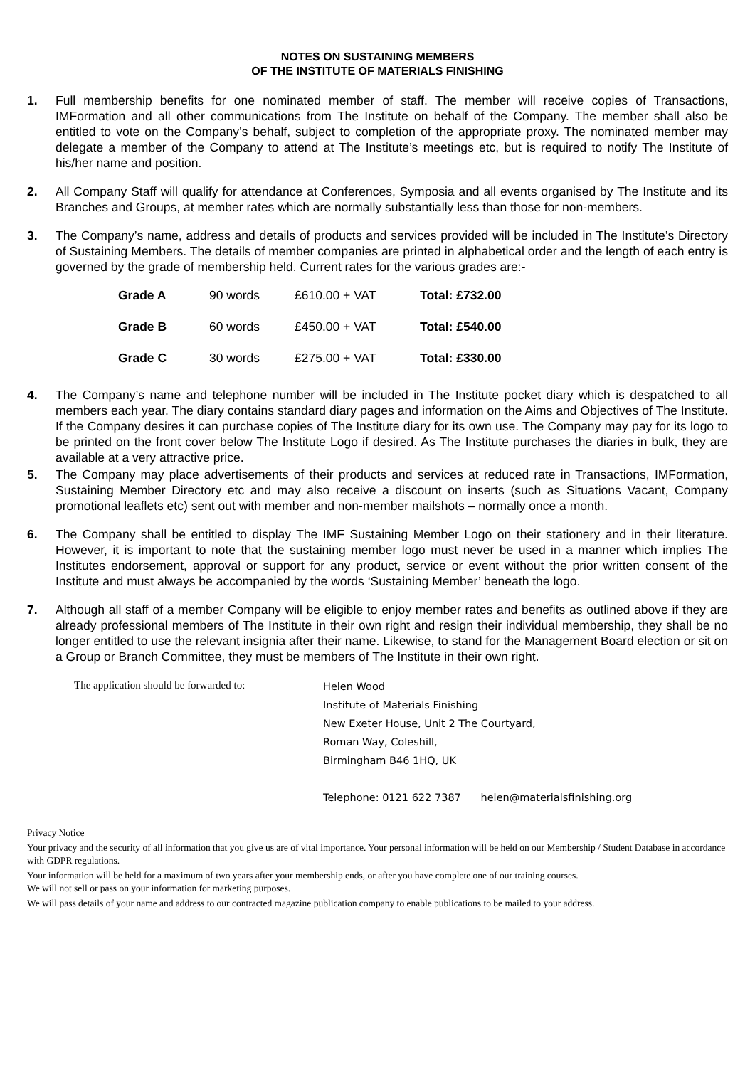NOTES ON SUSTAINING MEMBERS
OF THE INSTITUTE OF MATERIALS FINISHING
1. Full membership benefits for one nominated member of staff. The member will receive copies of Transactions, IMFormation and all other communications from The Institute on behalf of the Company. The member shall also be entitled to vote on the Company’s behalf, subject to completion of the appropriate proxy. The nominated member may delegate a member of the Company to attend at The Institute’s meetings etc, but is required to notify The Institute of his/her name and position.
2. All Company Staff will qualify for attendance at Conferences, Symposia and all events organised by The Institute and its Branches and Groups, at member rates which are normally substantially less than those for non-members.
3. The Company’s name, address and details of products and services provided will be included in The Institute’s Directory of Sustaining Members. The details of member companies are printed in alphabetical order and the length of each entry is governed by the grade of membership held. Current rates for the various grades are:-
| Grade A | 90 words | £610.00 + VAT | Total: £732.00 |
| Grade B | 60 words | £450.00 + VAT | Total: £540.00 |
| Grade C | 30 words | £275.00 + VAT | Total: £330.00 |
4. The Company’s name and telephone number will be included in The Institute pocket diary which is despatched to all members each year. The diary contains standard diary pages and information on the Aims and Objectives of The Institute. If the Company desires it can purchase copies of The Institute diary for its own use. The Company may pay for its logo to be printed on the front cover below The Institute Logo if desired. As The Institute purchases the diaries in bulk, they are available at a very attractive price.
5. The Company may place advertisements of their products and services at reduced rate in Transactions, IMFormation, Sustaining Member Directory etc and may also receive a discount on inserts (such as Situations Vacant, Company promotional leaflets etc) sent out with member and non-member mailshots – normally once a month.
6. The Company shall be entitled to display The IMF Sustaining Member Logo on their stationery and in their literature. However, it is important to note that the sustaining member logo must never be used in a manner which implies The Institutes endorsement, approval or support for any product, service or event without the prior written consent of the Institute and must always be accompanied by the words ‘Sustaining Member’ beneath the logo.
7. Although all staff of a member Company will be eligible to enjoy member rates and benefits as outlined above if they are already professional members of The Institute in their own right and resign their individual membership, they shall be no longer entitled to use the relevant insignia after their name. Likewise, to stand for the Management Board election or sit on a Group or Branch Committee, they must be members of The Institute in their own right.
The application should be forwarded to:
Helen Wood
Institute of Materials Finishing
New Exeter House, Unit 2 The Courtyard,
Roman Way, Coleshill,
Birmingham B46 1HQ, UK
Telephone: 0121 622 7387 helen@materialsfinishing.org
Privacy Notice
Your privacy and the security of all information that you give us are of vital importance. Your personal information will be held on our Membership / Student Database in accordance with GDPR regulations.
Your information will be held for a maximum of two years after your membership ends, or after you have complete one of our training courses.
We will not sell or pass on your information for marketing purposes.
We will pass details of your name and address to our contracted magazine publication company to enable publications to be mailed to your address.